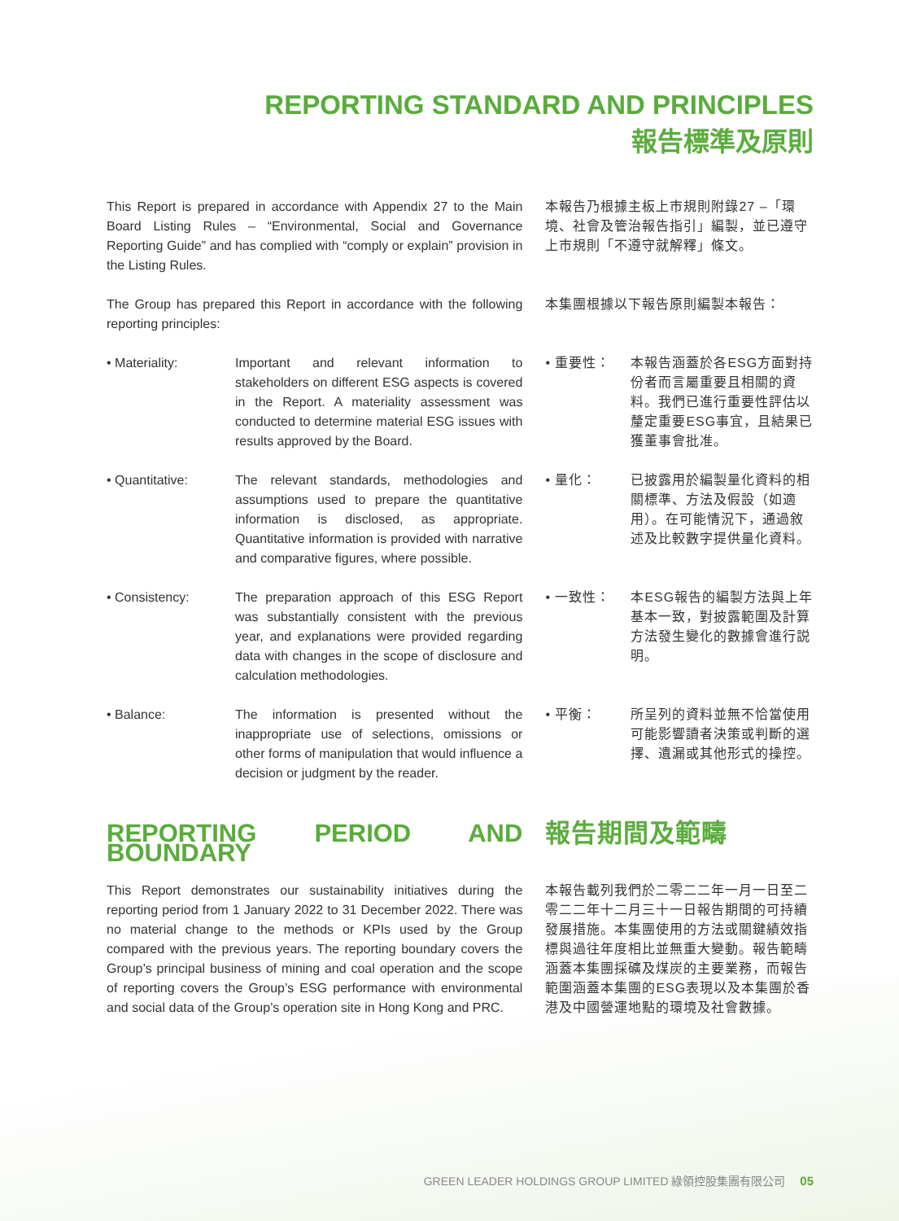REPORTING STANDARD AND PRINCIPLES
報告標準及原則
This Report is prepared in accordance with Appendix 27 to the Main Board Listing Rules – “Environmental, Social and Governance Reporting Guide” and has complied with “comply or explain” provision in the Listing Rules.
本報告乃根據主板上市規則附錄27 –「環境、社會及管治報告指引」編製，並已遵守上市規則「不遵守就解釋」條文。
The Group has prepared this Report in accordance with the following reporting principles:
本集團根據以下報告原則編製本報告：
• Materiality: Important and relevant information to stakeholders on different ESG aspects is covered in the Report. A materiality assessment was conducted to determine material ESG issues with results approved by the Board.
• 重要性： 本報告涵蓋於各ESG方面對持份者而言屬重要且相關的資料。我們已進行重要性評估以釐定重要ESG事宜，且結果已獲董事會批准。
• Quantitative: The relevant standards, methodologies and assumptions used to prepare the quantitative information is disclosed, as appropriate. Quantitative information is provided with narrative and comparative figures, where possible.
• 量化： 已披露用於編製量化資料的相關標準、方法及假設（如適用）。在可能情況下，通過敘述及比較數字提供量化資料。
• Consistency: The preparation approach of this ESG Report was substantially consistent with the previous year, and explanations were provided regarding data with changes in the scope of disclosure and calculation methodologies.
• 一致性： 本ESG報告的編製方法與上年基本一致，對披露範圍及計算方法發生變化的數據會進行説明。
• Balance: The information is presented without the inappropriate use of selections, omissions or other forms of manipulation that would influence a decision or judgment by the reader.
• 平衡： 所呈列的資料並無不恰當使用可能影響讀者決策或判斷的選擇、遺漏或其他形式的操控。
REPORTING PERIOD AND BOUNDARY 報告期間及範疇
This Report demonstrates our sustainability initiatives during the reporting period from 1 January 2022 to 31 December 2022. There was no material change to the methods or KPIs used by the Group compared with the previous years. The reporting boundary covers the Group’s principal business of mining and coal operation and the scope of reporting covers the Group’s ESG performance with environmental and social data of the Group’s operation site in Hong Kong and PRC.
本報告載列我們於二零二二年一月一日至二零二二年十二月三十一日報告期間的可持續發展措施。本集團使用的方法或關鍵績效指標與過往年度相比並無重大變動。報告範疇涵蓋本集團採礦及煤炭的主要業務，而報告範圍涵蓋本集團的ESG表現以及本集團於香港及中國營運地點的環境及社會數據。
GREEN LEADER HOLDINGS GROUP LIMITED 綠領控股集團有限公司 05